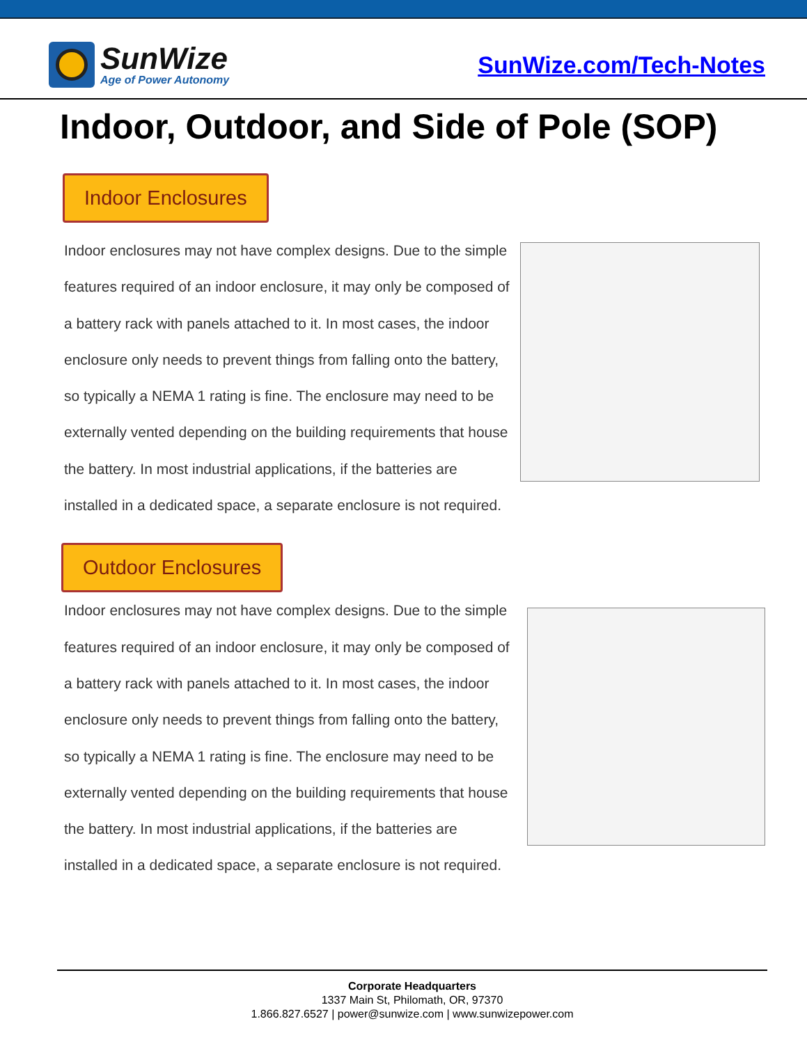SunWize
Age of Power Autonomy
SunWize.com/Tech-Notes
Indoor, Outdoor, and Side of Pole (SOP)
Indoor Enclosures
Indoor enclosures may not have complex designs. Due to the simple features required of an indoor enclosure, it may only be composed of a battery rack with panels attached to it. In most cases, the indoor enclosure only needs to prevent things from falling onto the battery, so typically a NEMA 1 rating is fine. The enclosure may need to be externally vented depending on the building requirements that house the battery. In most industrial applications, if the batteries are installed in a dedicated space, a separate enclosure is not required.
Outdoor Enclosures
Indoor enclosures may not have complex designs. Due to the simple features required of an indoor enclosure, it may only be composed of a battery rack with panels attached to it. In most cases, the indoor enclosure only needs to prevent things from falling onto the battery, so typically a NEMA 1 rating is fine. The enclosure may need to be externally vented depending on the building requirements that house the battery. In most industrial applications, if the batteries are installed in a dedicated space, a separate enclosure is not required.
Corporate Headquarters
1337 Main St, Philomath, OR, 97370
1.866.827.6527 | power@sunwize.com | www.sunwizepower.com